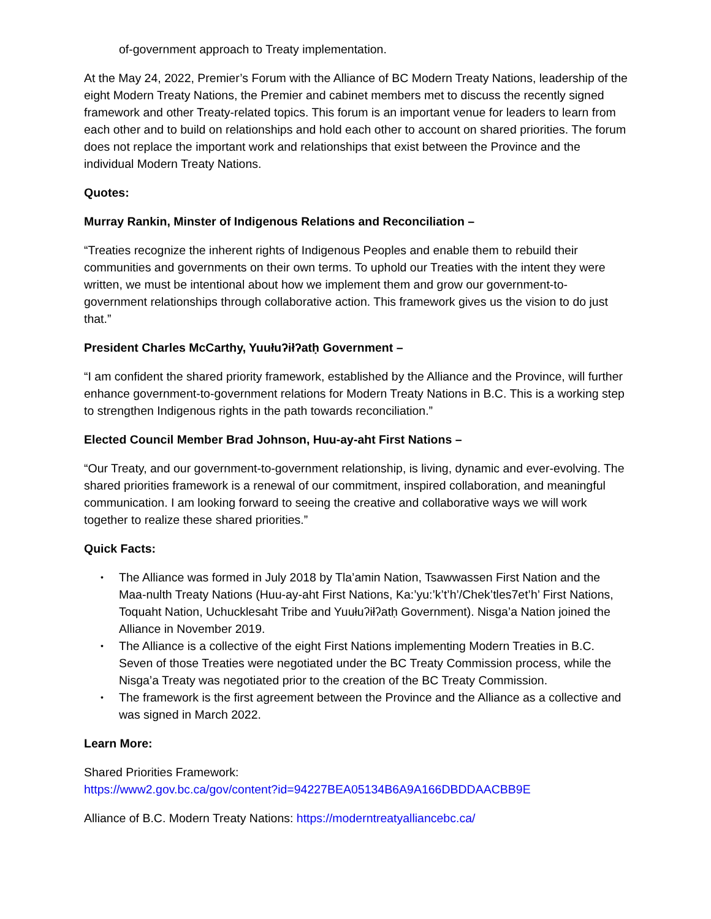of-government approach to Treaty implementation.
At the May 24, 2022, Premier’s Forum with the Alliance of BC Modern Treaty Nations, leadership of the eight Modern Treaty Nations, the Premier and cabinet members met to discuss the recently signed framework and other Treaty-related topics. This forum is an important venue for leaders to learn from each other and to build on relationships and hold each other to account on shared priorities. The forum does not replace the important work and relationships that exist between the Province and the individual Modern Treaty Nations.
Quotes:
Murray Rankin, Minster of Indigenous Relations and Reconciliation –
“Treaties recognize the inherent rights of Indigenous Peoples and enable them to rebuild their communities and governments on their own terms. To uphold our Treaties with the intent they were written, we must be intentional about how we implement them and grow our government-to-government relationships through collaborative action. This framework gives us the vision to do just that.”
President Charles McCarthy, Yuułuʔiłʔatḥ Government –
“I am confident the shared priority framework, established by the Alliance and the Province, will further enhance government-to-government relations for Modern Treaty Nations in B.C. This is a working step to strengthen Indigenous rights in the path towards reconciliation.”
Elected Council Member Brad Johnson, Huu-ay-aht First Nations –
“Our Treaty, and our government-to-government relationship, is living, dynamic and ever-evolving. The shared priorities framework is a renewal of our commitment, inspired collaboration, and meaningful communication. I am looking forward to seeing the creative and collaborative ways we will work together to realize these shared priorities.”
Quick Facts:
• The Alliance was formed in July 2018 by Tla’amin Nation, Tsawwassen First Nation and the Maa-nulth Treaty Nations (Huu-ay-aht First Nations, Ka:’yu:’k’t’h’/Chek’tles7et’h’ First Nations, Toquaht Nation, Uchucklesaht Tribe and Yuułuʔiłʔatḥ Government). Nisga’a Nation joined the Alliance in November 2019.
• The Alliance is a collective of the eight First Nations implementing Modern Treaties in B.C. Seven of those Treaties were negotiated under the BC Treaty Commission process, while the Nisga’a Treaty was negotiated prior to the creation of the BC Treaty Commission.
• The framework is the first agreement between the Province and the Alliance as a collective and was signed in March 2022.
Learn More:
Shared Priorities Framework:
https://www2.gov.bc.ca/gov/content?id=94227BEA05134B6A9A166DBDDAACBB9E
Alliance of B.C. Modern Treaty Nations: https://moderntreatyalliancebc.ca/